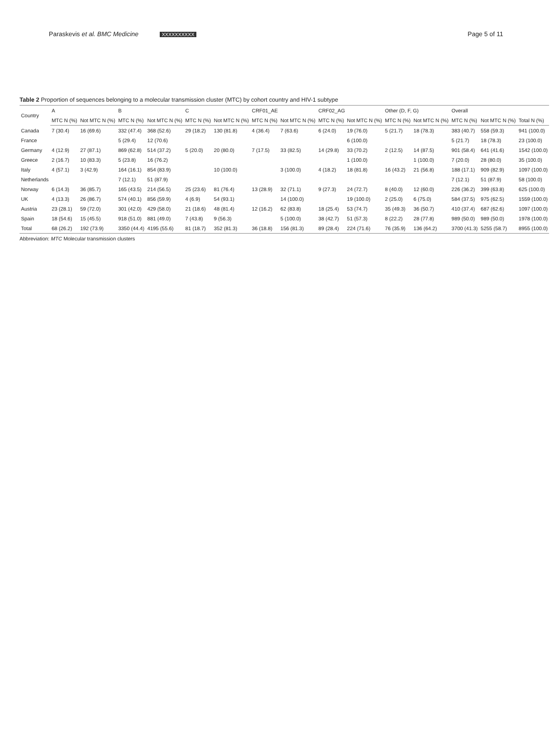Paraskevis et al. BMC Medicine XXXXXXXXXX
Page 5 of 11
Table 2 Proportion of sequences belonging to a molecular transmission cluster (MTC) by cohort country and HIV-1 subtype
| Country | A | | B | | C | | CRF01_AE | | CRF02_AG | | Other (D, F, G) | | Overall | | |
| --- | --- | --- | --- | --- | --- | --- | --- | --- | --- | --- | --- | --- | --- | --- | --- |
| | MTC N (%) | Not MTC N (%) | MTC N (%) | Not MTC N (%) | MTC N (%) | Not MTC N (%) | MTC N (%) | Not MTC N (%) | MTC N (%) | Not MTC N (%) | MTC N (%) | Not MTC N (%) | MTC N (%) | Not MTC N (%) | Total N (%) |
| Canada | 7 (30.4) | 16 (69.6) | 332 (47.4) | 368 (52.6) | 29 (18.2) | 130 (81.8) | 4 (36.4) | 7 (63.6) | 6 (24.0) | 19 (76.0) | 5 (21.7) | 18 (78.3) | 383 (40.7) | 558 (59.3) | 941 (100.0) |
| France | | | 5 (29.4) | 12 (70.6) | | | | | | 6 (100.0) | | | 5 (21.7) | 18 (78.3) | 23 (100.0) |
| Germany | 4 (12.9) | 27 (87.1) | 869 (62.8) | 514 (37.2) | 5 (20.0) | 20 (80.0) | 7 (17.5) | 33 (82.5) | 14 (29.8) | 33 (70.2) | 2 (12.5) | 14 (87.5) | 901 (58.4) | 641 (41.6) | 1542 (100.0) |
| Greece | 2 (16.7) | 10 (83.3) | 5 (23.8) | 16 (76.2) | | | | | | 1 (100.0) | | 1 (100.0) | 7 (20.0) | 28 (80.0) | 35 (100.0) |
| Italy | 4 (57.1) | 3 (42.9) | 164 (16.1) | 854 (83.9) | | 10 (100.0) | | 3 (100.0) | 4 (18.2) | 18 (81.8) | 16 (43.2) | 21 (56.8) | 188 (17.1) | 909 (82.9) | 1097 (100.0) |
| Netherlands | | | 7 (12.1) | 51 (87.9) | | | | | | | | | 7 (12.1) | 51 (87.9) | 58 (100.0) |
| Norway | 6 (14.3) | 36 (85.7) | 165 (43.5) | 214 (56.5) | 25 (23.6) | 81 (76.4) | 13 (28.9) | 32 (71.1) | 9 (27.3) | 24 (72.7) | 8 (40.0) | 12 (60.0) | 226 (36.2) | 399 (63.8) | 625 (100.0) |
| UK | 4 (13.3) | 26 (86.7) | 574 (40.1) | 856 (59.9) | 4 (6.9) | 54 (93.1) | | 14 (100.0) | | 19 (100.0) | 2 (25.0) | 6 (75.0) | 584 (37.5) | 975 (62.5) | 1559 (100.0) |
| Austria | 23 (28.1) | 59 (72.0) | 301 (42.0) | 429 (58.0) | 21 (18.6) | 48 (81.4) | 12 (16.2) | 62 (83.8) | 18 (25.4) | 53 (74.7) | 35 (49.3) | 36 (50.7) | 410 (37.4) | 687 (62.6) | 1097 (100.0) |
| Spain | 18 (54.6) | 15 (45.5) | 918 (51.0) | 881 (49.0) | 7 (43.8) | 9 (56.3) | | 5 (100.0) | 38 (42.7) | 51 (57.3) | 8 (22.2) | 28 (77.8) | 989 (50.0) | 989 (50.0) | 1978 (100.0) |
| Total | 68 (26.2) | 192 (73.9) | 3350 (44.4) | 4195 (55.6) | 81 (18.7) | 352 (81.3) | 36 (18.8) | 156 (81.3) | 89 (28.4) | 224 (71.6) | 76 (35.9) | 136 (64.2) | 3700 (41.3) | 5255 (58.7) | 8955 (100.0) |
Abbreviation: MTC Molecular transmission clusters